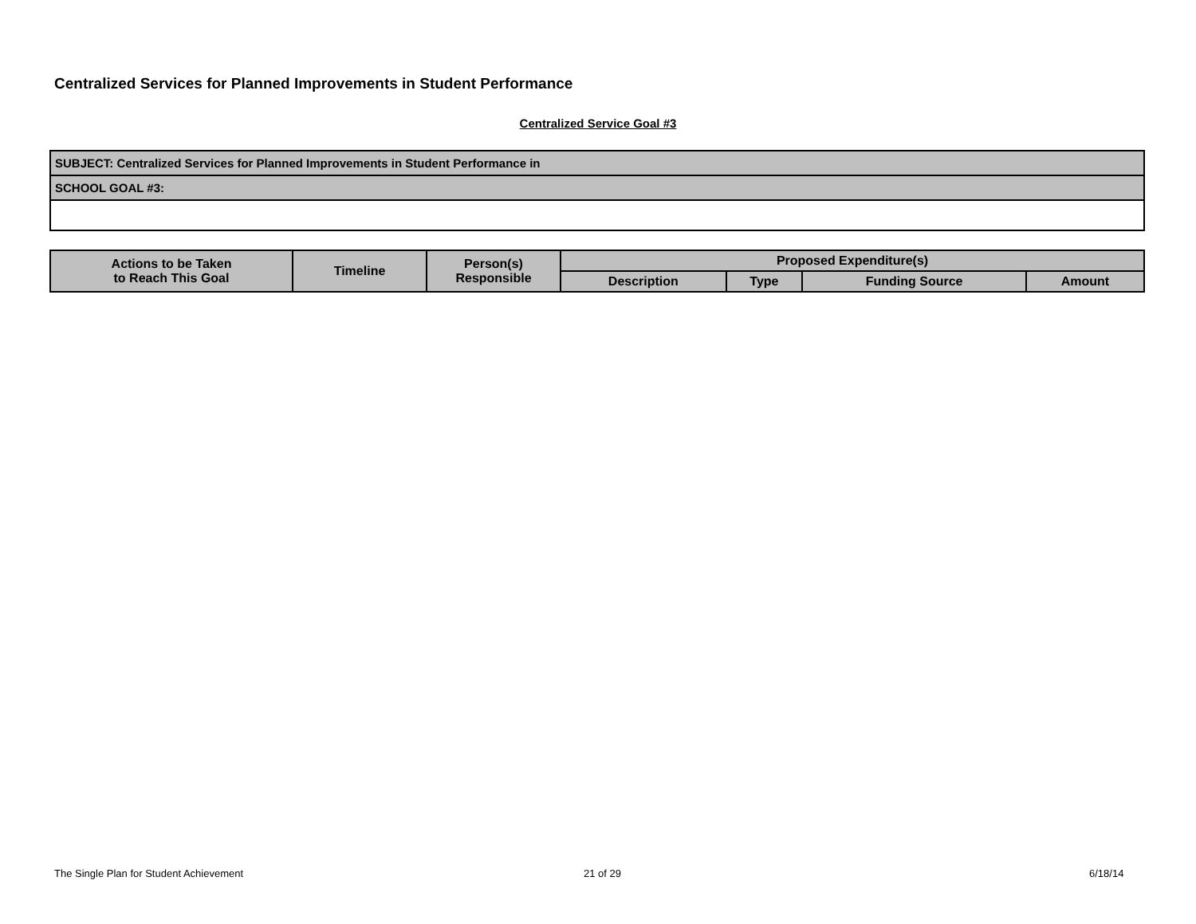Centralized Services for Planned Improvements in Student Performance
Centralized Service Goal #3
| SUBJECT: Centralized Services for Planned Improvements in Student Performance in |
| SCHOOL GOAL #3: |
| Actions to be Taken to Reach This Goal | Timeline | Person(s) Responsible | Proposed Expenditure(s) | | | |
| --- | --- | --- | --- | --- | --- | --- |
| | | | Description | Type | Funding Source | Amount |
The Single Plan for Student Achievement
21 of 29 6/18/14